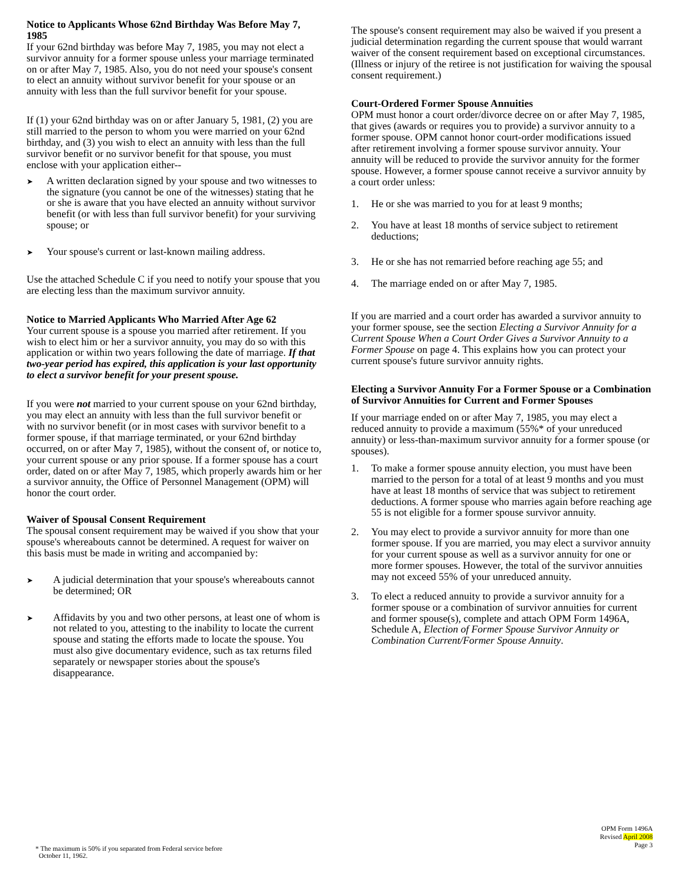Notice to Applicants Whose 62nd Birthday Was Before May 7, 1985
If your 62nd birthday was before May 7, 1985, you may not elect a survivor annuity for a former spouse unless your marriage terminated on or after May 7, 1985. Also, you do not need your spouse's consent to elect an annuity without survivor benefit for your spouse or an annuity with less than the full survivor benefit for your spouse.
If (1) your 62nd birthday was on or after January 5, 1981, (2) you are still married to the person to whom you were married on your 62nd birthday, and (3) you wish to elect an annuity with less than the full survivor benefit or no survivor benefit for that spouse, you must enclose with your application either--
➤
A written declaration signed by your spouse and two witnesses to the signature (you cannot be one of the witnesses) stating that he or she is aware that you have elected an annuity without survivor benefit (or with less than full survivor benefit) for your surviving spouse; or
➤
Your spouse's current or last-known mailing address.
Use the attached Schedule C if you need to notify your spouse that you are electing less than the maximum survivor annuity.
Notice to Married Applicants Who Married After Age 62
Your current spouse is a spouse you married after retirement. If you wish to elect him or her a survivor annuity, you may do so with this application or within two years following the date of marriage. If that two-year period has expired, this application is your last opportunity to elect a survivor benefit for your present spouse.
If you were not married to your current spouse on your 62nd birthday, you may elect an annuity with less than the full survivor benefit or with no survivor benefit (or in most cases with survivor benefit to a former spouse, if that marriage terminated, or your 62nd birthday occurred, on or after May 7, 1985), without the consent of, or notice to, your current spouse or any prior spouse. If a former spouse has a court order, dated on or after May 7, 1985, which properly awards him or her a survivor annuity, the Office of Personnel Management (OPM) will honor the court order.
Waiver of Spousal Consent Requirement
The spousal consent requirement may be waived if you show that your spouse's whereabouts cannot be determined. A request for waiver on this basis must be made in writing and accompanied by:
➤
A judicial determination that your spouse's whereabouts cannot be determined; OR
➤
Affidavits by you and two other persons, at least one of whom is not related to you, attesting to the inability to locate the current spouse and stating the efforts made to locate the spouse. You must also give documentary evidence, such as tax returns filed separately or newspaper stories about the spouse's disappearance.
The spouse's consent requirement may also be waived if you present a judicial determination regarding the current spouse that would warrant waiver of the consent requirement based on exceptional circumstances. (Illness or injury of the retiree is not justification for waiving the spousal consent requirement.)
Court-Ordered Former Spouse Annuities
OPM must honor a court order/divorce decree on or after May 7, 1985, that gives (awards or requires you to provide) a survivor annuity to a former spouse. OPM cannot honor court-order modifications issued after retirement involving a former spouse survivor annuity. Your annuity will be reduced to provide the survivor annuity for the former spouse. However, a former spouse cannot receive a survivor annuity by a court order unless:
1. He or she was married to you for at least 9 months;
2. You have at least 18 months of service subject to retirement deductions;
3. He or she has not remarried before reaching age 55; and
4. The marriage ended on or after May 7, 1985.
If you are married and a court order has awarded a survivor annuity to your former spouse, see the section Electing a Survivor Annuity for a Current Spouse When a Court Order Gives a Survivor Annuity to a Former Spouse on page 4. This explains how you can protect your current spouse's future survivor annuity rights.
Electing a Survivor Annuity For a Former Spouse or a Combination of Survivor Annuities for Current and Former Spouses
If your marriage ended on or after May 7, 1985, you may elect a reduced annuity to provide a maximum (55%* of your unreduced annuity) or less-than-maximum survivor annuity for a former spouse (or spouses).
1. To make a former spouse annuity election, you must have been married to the person for a total of at least 9 months and you must have at least 18 months of service that was subject to retirement deductions. A former spouse who marries again before reaching age 55 is not eligible for a former spouse survivor annuity.
2. You may elect to provide a survivor annuity for more than one former spouse. If you are married, you may elect a survivor annuity for your current spouse as well as a survivor annuity for one or more former spouses. However, the total of the survivor annuities may not exceed 55% of your unreduced annuity.
3. To elect a reduced annuity to provide a survivor annuity for a former spouse or a combination of survivor annuities for current and former spouse(s), complete and attach OPM Form 1496A, Schedule A, Election of Former Spouse Survivor Annuity or Combination Current/Former Spouse Annuity.
OPM Form 1496A
Revised April 2008
Page 3
* The maximum is 50% if you separated from Federal service before
October 11, 1962.